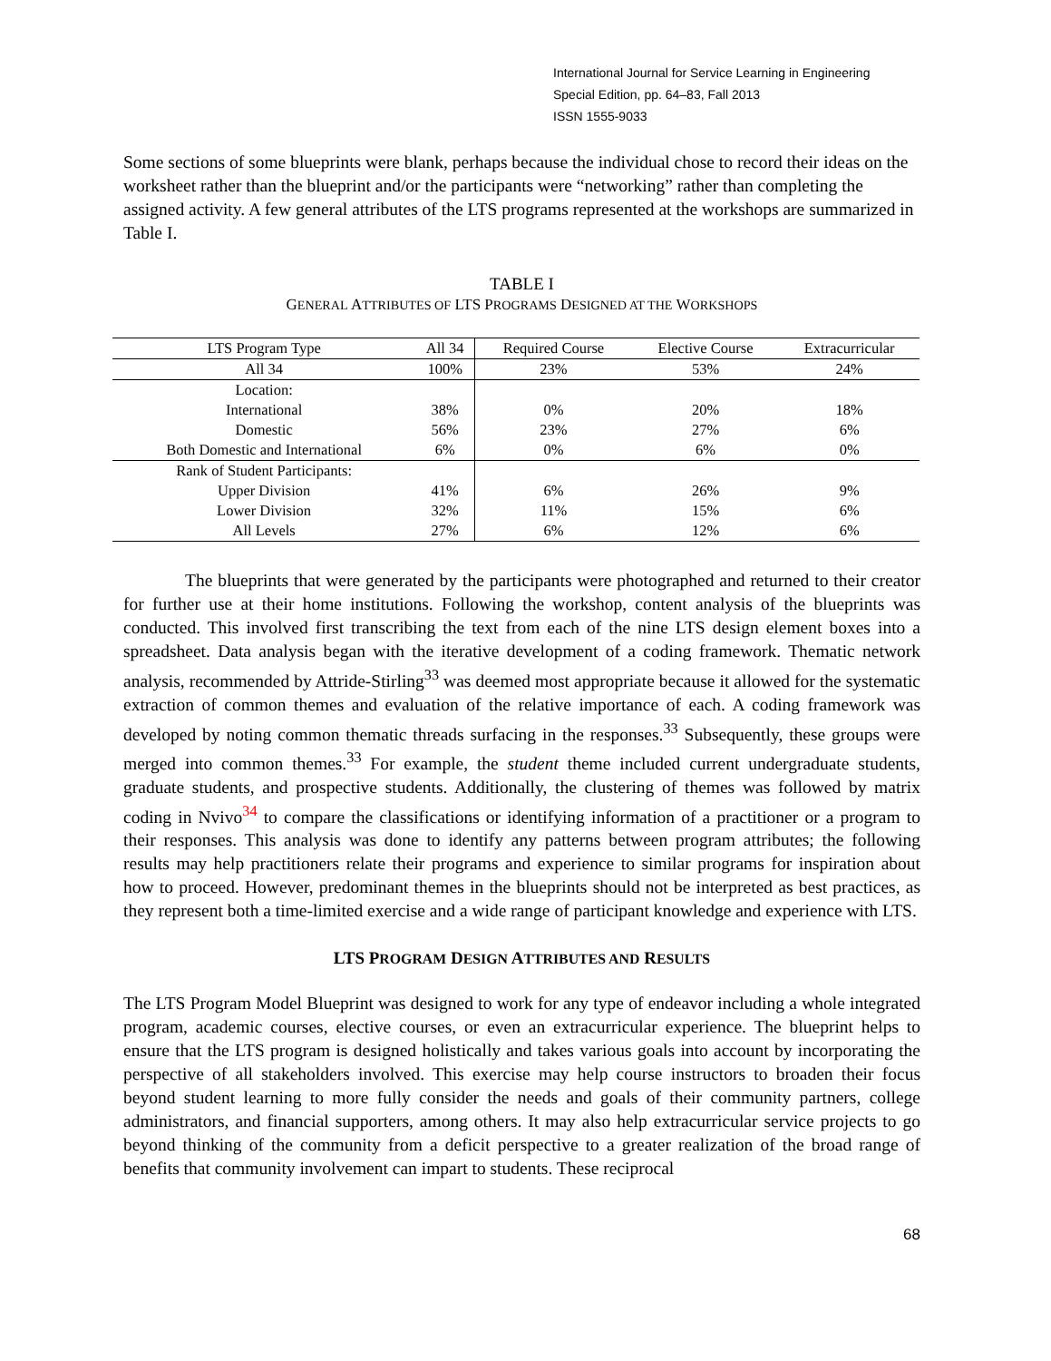International Journal for Service Learning in Engineering
Special Edition, pp. 64–83, Fall 2013
ISSN 1555-9033
Some sections of some blueprints were blank, perhaps because the individual chose to record their ideas on the worksheet rather than the blueprint and/or the participants were “networking” rather than completing the assigned activity. A few general attributes of the LTS programs represented at the workshops are summarized in Table I.
TABLE I
GENERAL ATTRIBUTES OF LTS PROGRAMS DESIGNED AT THE WORKSHOPS
| LTS Program Type | All 34 | Required Course | Elective Course | Extracurricular |
| --- | --- | --- | --- | --- |
| All 34 | 100% | 23% | 53% | 24% |
| Location: | | | | |
| International | 38% | 0% | 20% | 18% |
| Domestic | 56% | 23% | 27% | 6% |
| Both Domestic and International | 6% | 0% | 6% | 0% |
| Rank of Student Participants: | | | | |
| Upper Division | 41% | 6% | 26% | 9% |
| Lower Division | 32% | 11% | 15% | 6% |
| All Levels | 27% | 6% | 12% | 6% |
The blueprints that were generated by the participants were photographed and returned to their creator for further use at their home institutions. Following the workshop, content analysis of the blueprints was conducted. This involved first transcribing the text from each of the nine LTS design element boxes into a spreadsheet. Data analysis began with the iterative development of a coding framework. Thematic network analysis, recommended by Attride-Stirling<sup>33</sup> was deemed most appropriate because it allowed for the systematic extraction of common themes and evaluation of the relative importance of each. A coding framework was developed by noting common thematic threads surfacing in the responses.<sup>33</sup> Subsequently, these groups were merged into common themes.<sup>33</sup> For example, the student theme included current undergraduate students, graduate students, and prospective students. Additionally, the clustering of themes was followed by matrix coding in Nvivo<sup>34</sup> to compare the classifications or identifying information of a practitioner or a program to their responses. This analysis was done to identify any patterns between program attributes; the following results may help practitioners relate their programs and experience to similar programs for inspiration about how to proceed. However, predominant themes in the blueprints should not be interpreted as best practices, as they represent both a time-limited exercise and a wide range of participant knowledge and experience with LTS.
LTS PROGRAM DESIGN ATTRIBUTES AND RESULTS
The LTS Program Model Blueprint was designed to work for any type of endeavor including a whole integrated program, academic courses, elective courses, or even an extracurricular experience. The blueprint helps to ensure that the LTS program is designed holistically and takes various goals into account by incorporating the perspective of all stakeholders involved. This exercise may help course instructors to broaden their focus beyond student learning to more fully consider the needs and goals of their community partners, college administrators, and financial supporters, among others. It may also help extracurricular service projects to go beyond thinking of the community from a deficit perspective to a greater realization of the broad range of benefits that community involvement can impart to students. These reciprocal
68